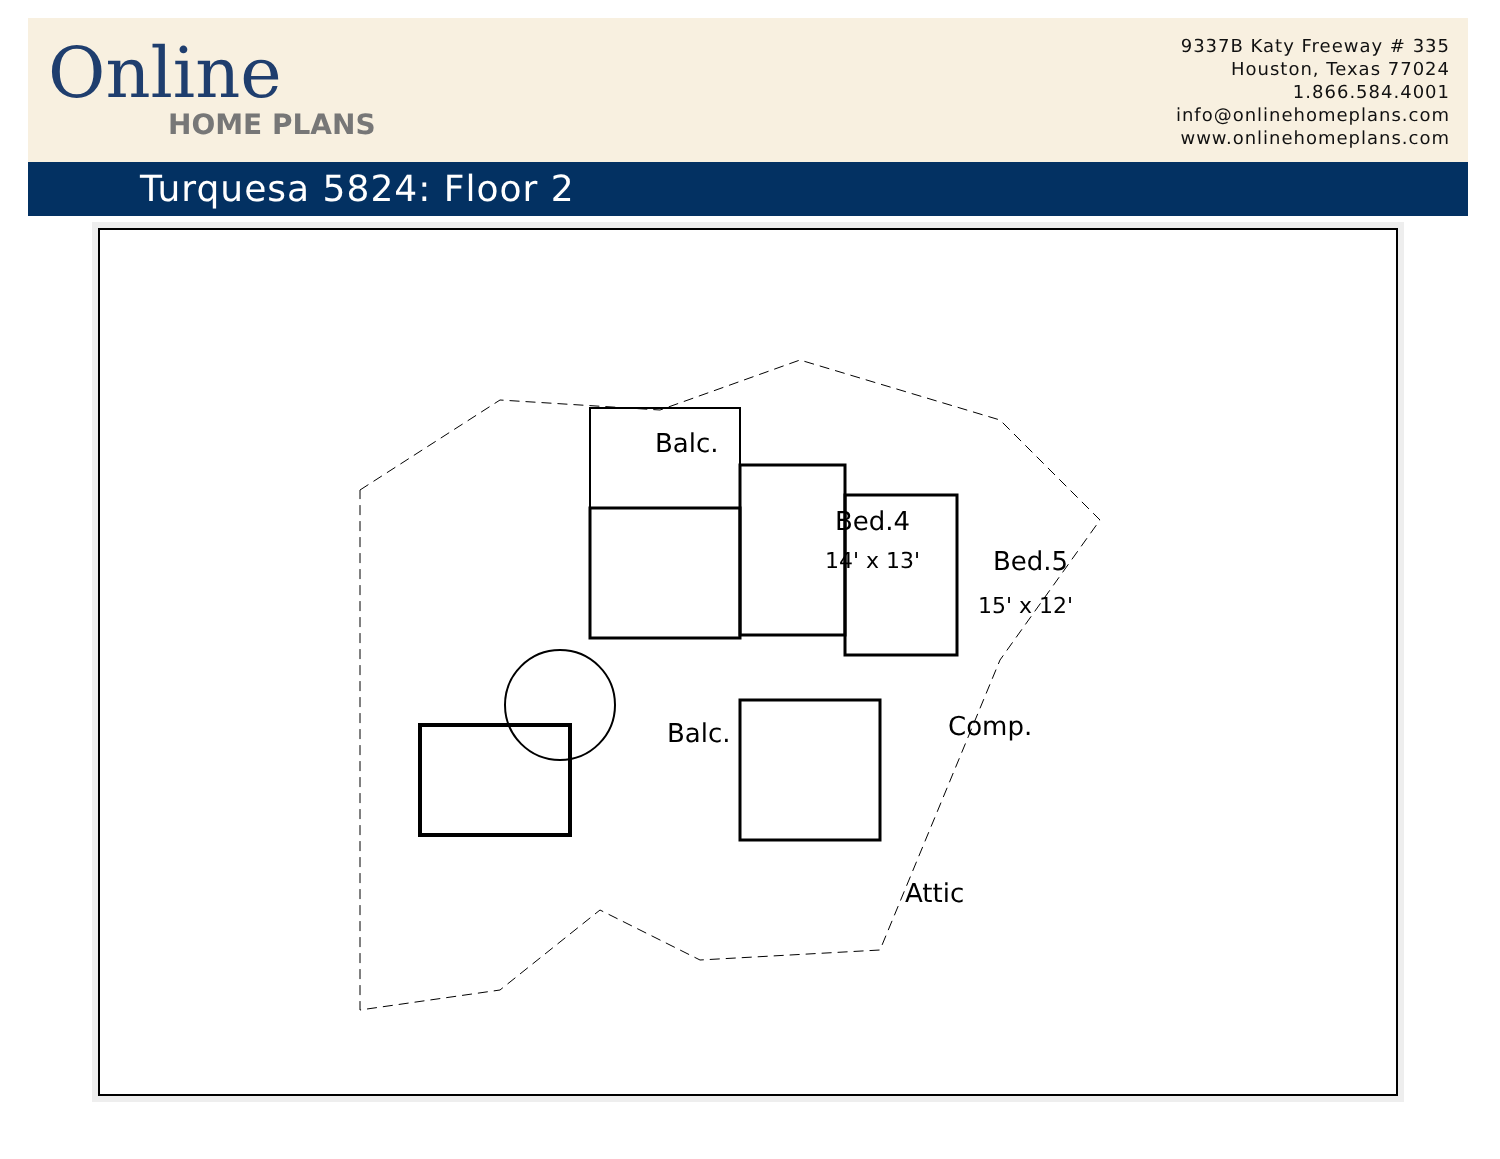Online
HOME PLANS
9337B Katy Freeway # 335
Houston, Texas 77024
1.866.584.4001
info@onlinehomeplans.com
www.onlinehomeplans.com
Turquesa 5824: Floor 2
Balc.
Bed.4
14' x 13'
Bed.5
15' x 12'
Balc.
Comp.
Attic